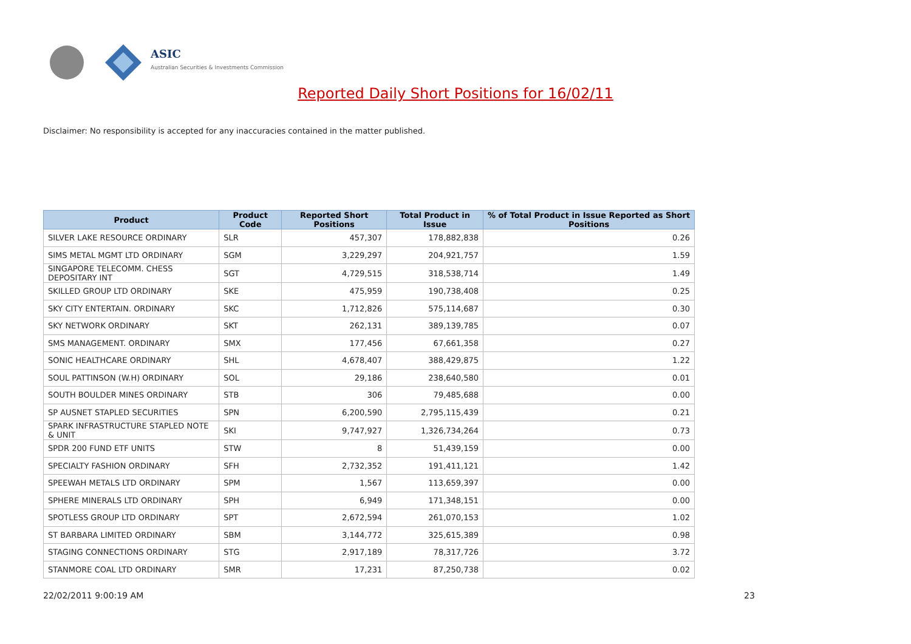ASIC
Australian Securities & Investments Commission
Reported Daily Short Positions for 16/02/11
Disclaimer: No responsibility is accepted for any inaccuracies contained in the matter published.
| Product | Product Code | Reported Short Positions | Total Product in Issue | % of Total Product in Issue Reported as Short Positions |
| --- | --- | --- | --- | --- |
| SILVER LAKE RESOURCE ORDINARY | SLR | 457,307 | 178,882,838 | 0.26 |
| SIMS METAL MGMT LTD ORDINARY | SGM | 3,229,297 | 204,921,757 | 1.59 |
| SINGAPORE TELECOMM. CHESS DEPOSITARY INT | SGT | 4,729,515 | 318,538,714 | 1.49 |
| SKILLED GROUP LTD ORDINARY | SKE | 475,959 | 190,738,408 | 0.25 |
| SKY CITY ENTERTAIN. ORDINARY | SKC | 1,712,826 | 575,114,687 | 0.30 |
| SKY NETWORK ORDINARY | SKT | 262,131 | 389,139,785 | 0.07 |
| SMS MANAGEMENT. ORDINARY | SMX | 177,456 | 67,661,358 | 0.27 |
| SONIC HEALTHCARE ORDINARY | SHL | 4,678,407 | 388,429,875 | 1.22 |
| SOUL PATTINSON (W.H) ORDINARY | SOL | 29,186 | 238,640,580 | 0.01 |
| SOUTH BOULDER MINES ORDINARY | STB | 306 | 79,485,688 | 0.00 |
| SP AUSNET STAPLED SECURITIES | SPN | 6,200,590 | 2,795,115,439 | 0.21 |
| SPARK INFRASTRUCTURE STAPLED NOTE & UNIT | SKI | 9,747,927 | 1,326,734,264 | 0.73 |
| SPDR 200 FUND ETF UNITS | STW | 8 | 51,439,159 | 0.00 |
| SPECIALTY FASHION ORDINARY | SFH | 2,732,352 | 191,411,121 | 1.42 |
| SPEEWAH METALS LTD ORDINARY | SPM | 1,567 | 113,659,397 | 0.00 |
| SPHERE MINERALS LTD ORDINARY | SPH | 6,949 | 171,348,151 | 0.00 |
| SPOTLESS GROUP LTD ORDINARY | SPT | 2,672,594 | 261,070,153 | 1.02 |
| ST BARBARA LIMITED ORDINARY | SBM | 3,144,772 | 325,615,389 | 0.98 |
| STAGING CONNECTIONS ORDINARY | STG | 2,917,189 | 78,317,726 | 3.72 |
| STANMORE COAL LTD ORDINARY | SMR | 17,231 | 87,250,738 | 0.02 |
22/02/2011 9:00:19 AM 23